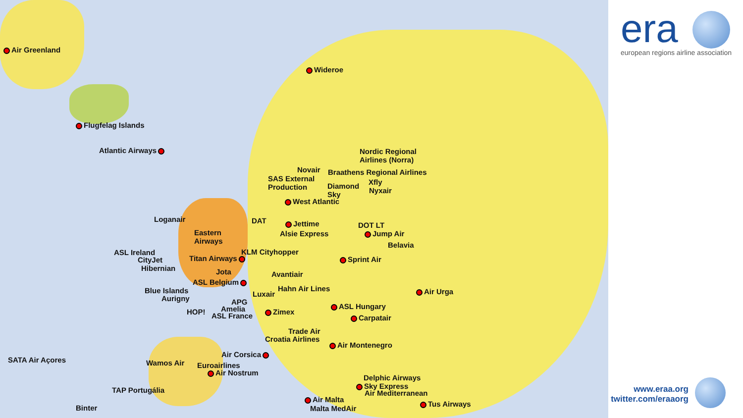Air Greenland
Flugfelag Islands
Atlantic Airways
Wideroe
Nordic Regional
Airlines (Norra)
Novair Braathens Regional Airlines
SAS External
Production
Xfly
Diamond
Sky
Nyxair
West Atlantic
Loganair DAT Jettime DOT LT
Eastern
Airways
Alsie Express Jump Air
Belavia
ASL Ireland KLM Cityhopper
CityJet Titan Airways Sprint Air
Hibernian Jota Avantiair
ASL Belgium
Hahn Air Lines Air Urga
Blue Islands Luxair
Aurigny APG
Amelia ASL Hungary
HOP! Zimex
ASL France Carpatair
Trade Air
Croatia Airlines
Air Montenegro
Air Corsica
SATA Air Açores Wamos Air Euroairlines
Air Nostrum
Delphic Airways
Sky Express
TAP Portugália Air Mediterranean
Air Malta
Tus Airways
Malta MedAir
Binter
era
european regions airline association
www.eraa.org
twitter.com/eraaorg